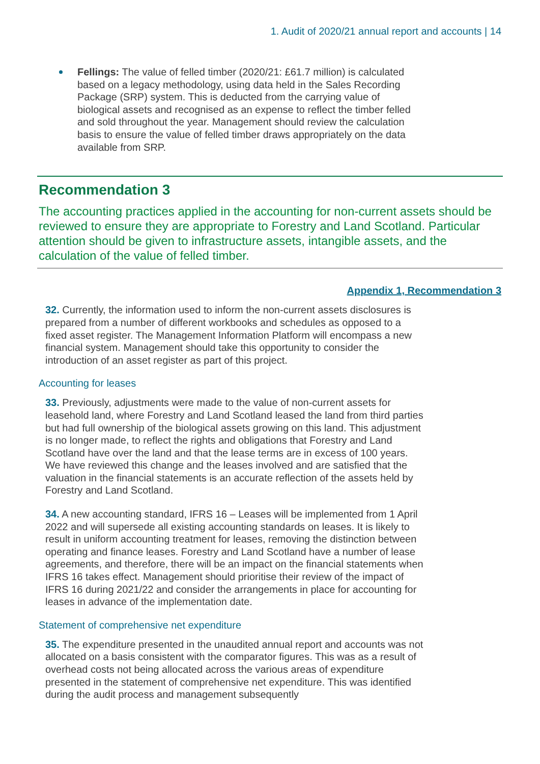1. Audit of 2020/21 annual report and accounts | 14
Fellings: The value of felled timber (2020/21: £61.7 million) is calculated based on a legacy methodology, using data held in the Sales Recording Package (SRP) system. This is deducted from the carrying value of biological assets and recognised as an expense to reflect the timber felled and sold throughout the year. Management should review the calculation basis to ensure the value of felled timber draws appropriately on the data available from SRP.
Recommendation 3
The accounting practices applied in the accounting for non-current assets should be reviewed to ensure they are appropriate to Forestry and Land Scotland. Particular attention should be given to infrastructure assets, intangible assets, and the calculation of the value of felled timber.
Appendix 1, Recommendation 3
32. Currently, the information used to inform the non-current assets disclosures is prepared from a number of different workbooks and schedules as opposed to a fixed asset register. The Management Information Platform will encompass a new financial system. Management should take this opportunity to consider the introduction of an asset register as part of this project.
Accounting for leases
33. Previously, adjustments were made to the value of non-current assets for leasehold land, where Forestry and Land Scotland leased the land from third parties but had full ownership of the biological assets growing on this land. This adjustment is no longer made, to reflect the rights and obligations that Forestry and Land Scotland have over the land and that the lease terms are in excess of 100 years. We have reviewed this change and the leases involved and are satisfied that the valuation in the financial statements is an accurate reflection of the assets held by Forestry and Land Scotland.
34. A new accounting standard, IFRS 16 – Leases will be implemented from 1 April 2022 and will supersede all existing accounting standards on leases. It is likely to result in uniform accounting treatment for leases, removing the distinction between operating and finance leases. Forestry and Land Scotland have a number of lease agreements, and therefore, there will be an impact on the financial statements when IFRS 16 takes effect. Management should prioritise their review of the impact of IFRS 16 during 2021/22 and consider the arrangements in place for accounting for leases in advance of the implementation date.
Statement of comprehensive net expenditure
35. The expenditure presented in the unaudited annual report and accounts was not allocated on a basis consistent with the comparator figures. This was as a result of overhead costs not being allocated across the various areas of expenditure presented in the statement of comprehensive net expenditure. This was identified during the audit process and management subsequently